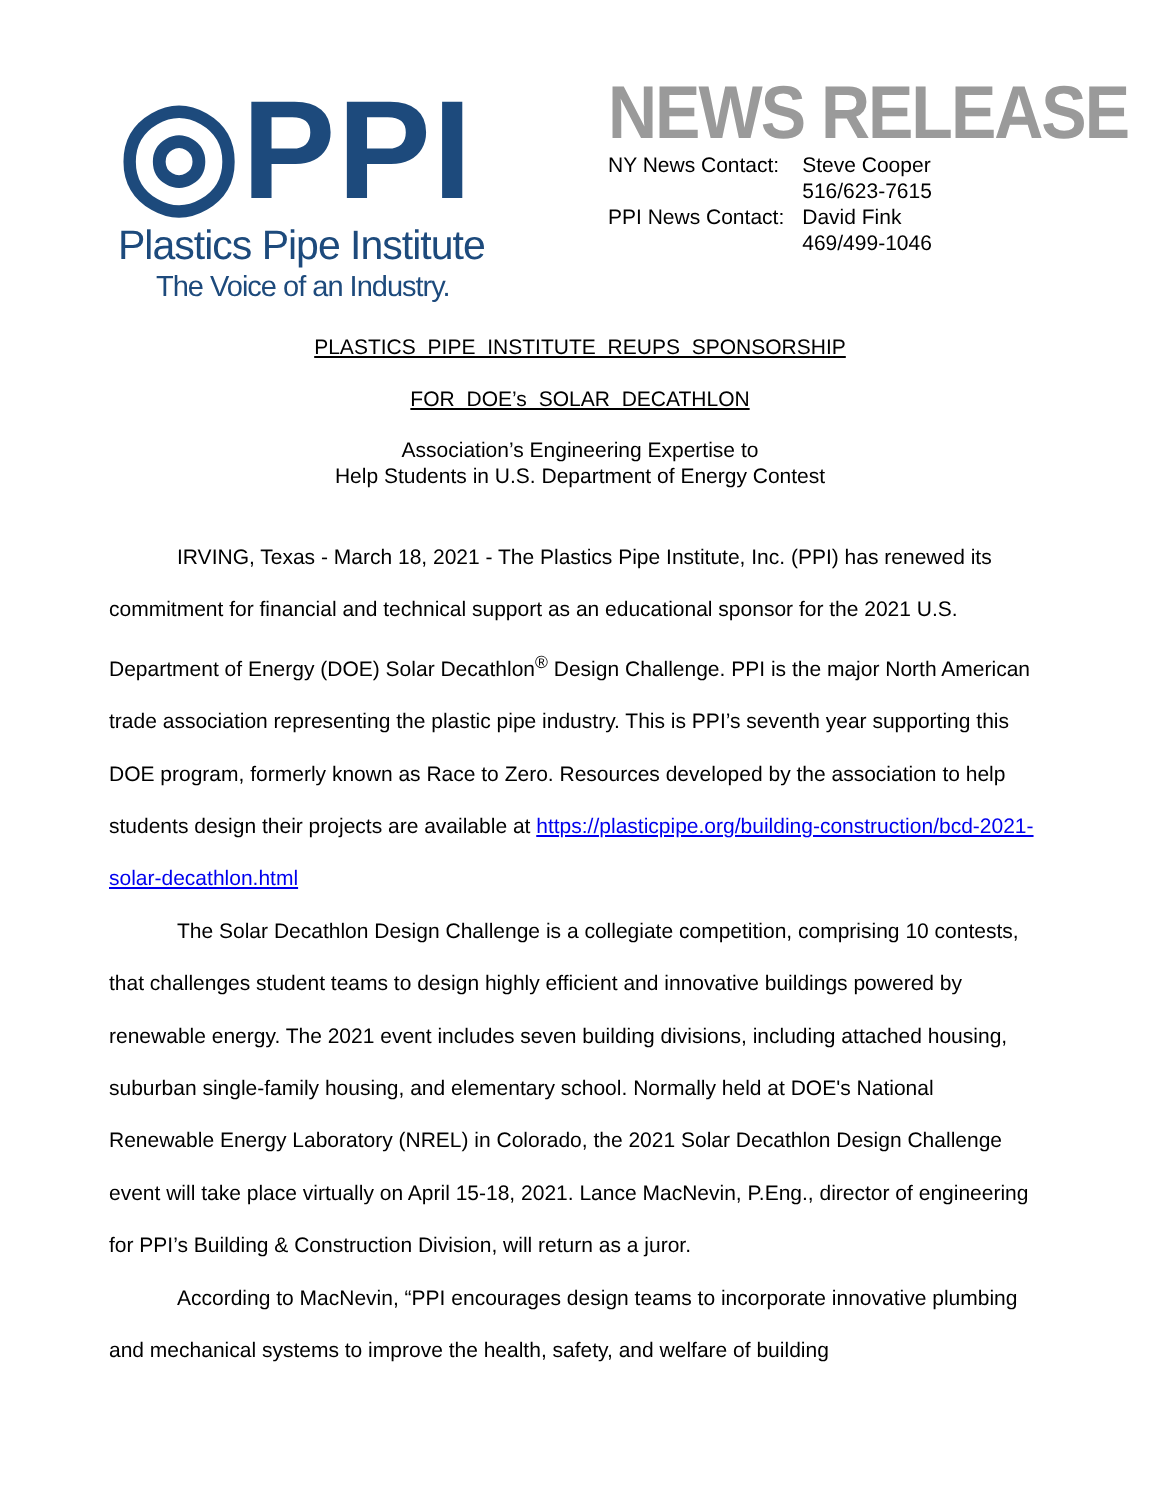◎PPI
Plastics Pipe Institute
The Voice of an Industry.
NEWS RELEASE
| NY News Contact: | Steve Cooper 516/623-7615 |
| PPI News Contact: | David Fink 469/499-1046 |
PLASTICS PIPE INSTITUTE REUPS SPONSORSHIP
FOR DOE’s SOLAR DECATHLON
Association’s Engineering Expertise to
Help Students in U.S. Department of Energy Contest
IRVING, Texas - March 18, 2021 - The Plastics Pipe Institute, Inc. (PPI) has renewed its commitment for financial and technical support as an educational sponsor for the 2021 U.S. Department of Energy (DOE) Solar Decathlon<sup>®</sup> Design Challenge. PPI is the major North American trade association representing the plastic pipe industry. This is PPI’s seventh year supporting this DOE program, formerly known as Race to Zero. Resources developed by the association to help students design their projects are available at https://plasticpipe.org/building-construction/bcd-2021-solar-decathlon.html
The Solar Decathlon Design Challenge is a collegiate competition, comprising 10 contests, that challenges student teams to design highly efficient and innovative buildings powered by renewable energy. The 2021 event includes seven building divisions, including attached housing, suburban single-family housing, and elementary school. Normally held at DOE's National Renewable Energy Laboratory (NREL) in Colorado, the 2021 Solar Decathlon Design Challenge event will take place virtually on April 15-18, 2021. Lance MacNevin, P.Eng., director of engineering for PPI’s Building & Construction Division, will return as a juror.
According to MacNevin, “PPI encourages design teams to incorporate innovative plumbing and mechanical systems to improve the health, safety, and welfare of building